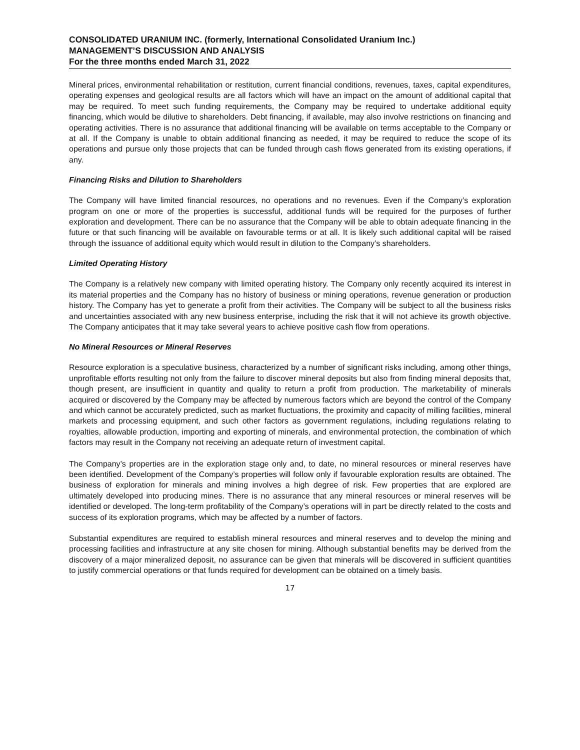CONSOLIDATED URANIUM INC. (formerly, International Consolidated Uranium Inc.)
MANAGEMENT’S DISCUSSION AND ANALYSIS
For the three months ended March 31, 2022
Mineral prices, environmental rehabilitation or restitution, current financial conditions, revenues, taxes, capital expenditures, operating expenses and geological results are all factors which will have an impact on the amount of additional capital that may be required. To meet such funding requirements, the Company may be required to undertake additional equity financing, which would be dilutive to shareholders. Debt financing, if available, may also involve restrictions on financing and operating activities. There is no assurance that additional financing will be available on terms acceptable to the Company or at all. If the Company is unable to obtain additional financing as needed, it may be required to reduce the scope of its operations and pursue only those projects that can be funded through cash flows generated from its existing operations, if any.
Financing Risks and Dilution to Shareholders
The Company will have limited financial resources, no operations and no revenues. Even if the Company’s exploration program on one or more of the properties is successful, additional funds will be required for the purposes of further exploration and development. There can be no assurance that the Company will be able to obtain adequate financing in the future or that such financing will be available on favourable terms or at all. It is likely such additional capital will be raised through the issuance of additional equity which would result in dilution to the Company’s shareholders.
Limited Operating History
The Company is a relatively new company with limited operating history. The Company only recently acquired its interest in its material properties and the Company has no history of business or mining operations, revenue generation or production history. The Company has yet to generate a profit from their activities. The Company will be subject to all the business risks and uncertainties associated with any new business enterprise, including the risk that it will not achieve its growth objective. The Company anticipates that it may take several years to achieve positive cash flow from operations.
No Mineral Resources or Mineral Reserves
Resource exploration is a speculative business, characterized by a number of significant risks including, among other things, unprofitable efforts resulting not only from the failure to discover mineral deposits but also from finding mineral deposits that, though present, are insufficient in quantity and quality to return a profit from production. The marketability of minerals acquired or discovered by the Company may be affected by numerous factors which are beyond the control of the Company and which cannot be accurately predicted, such as market fluctuations, the proximity and capacity of milling facilities, mineral markets and processing equipment, and such other factors as government regulations, including regulations relating to royalties, allowable production, importing and exporting of minerals, and environmental protection, the combination of which factors may result in the Company not receiving an adequate return of investment capital.
The Company’s properties are in the exploration stage only and, to date, no mineral resources or mineral reserves have been identified. Development of the Company’s properties will follow only if favourable exploration results are obtained. The business of exploration for minerals and mining involves a high degree of risk. Few properties that are explored are ultimately developed into producing mines. There is no assurance that any mineral resources or mineral reserves will be identified or developed. The long-term profitability of the Company’s operations will in part be directly related to the costs and success of its exploration programs, which may be affected by a number of factors.
Substantial expenditures are required to establish mineral resources and mineral reserves and to develop the mining and processing facilities and infrastructure at any site chosen for mining. Although substantial benefits may be derived from the discovery of a major mineralized deposit, no assurance can be given that minerals will be discovered in sufficient quantities to justify commercial operations or that funds required for development can be obtained on a timely basis.
17